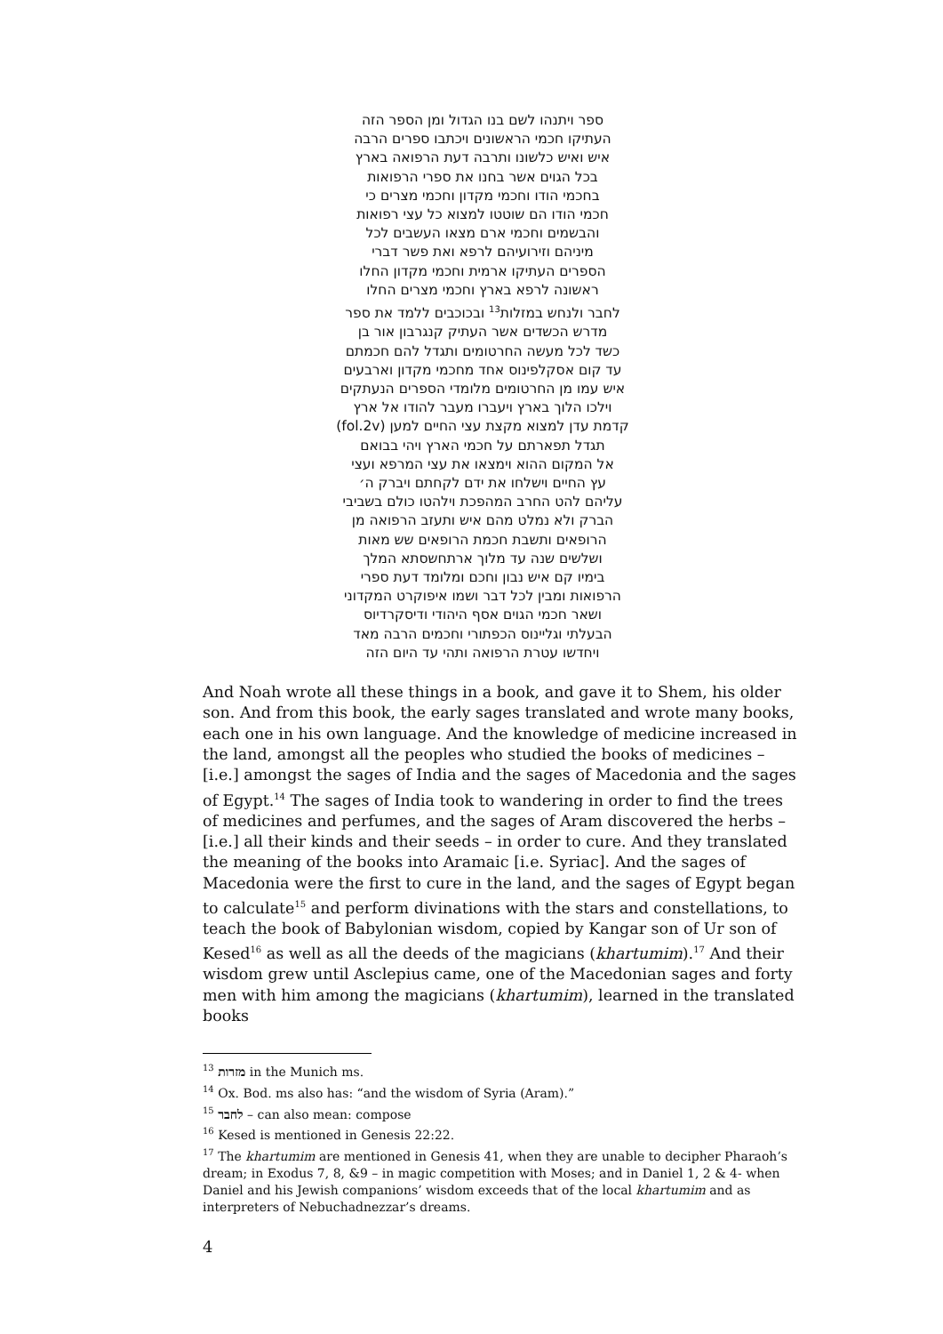ספר ויתנהו לשם בנו הגדול ומן הספר הזה
העתיקו חכמי הראשונים ויכתבו ספרים הרבה
איש ואיש כלשונו ותרבה דעת הרפואה בארץ
בכל הגוים אשר בחנו את ספרי הרפואות
בחכמי הודו וחכמי מקדון וחכמי מצרים כי
חכמי הודו הם שוטטו למצוא כל עצי רפואות
והבשמים וחכמי ארם מצאו העשבים לכל
מיניהם וזירועיהם לרפא ואת פשר דברי
הספרים העתיקו ארמית וחכמי מקדון החלו
ראשונה לרפא בארץ וחכמי מצרים החלו
לחבר ולנחש במזלות<sup>13</sup> ובכוכבים ללמד את ספר
מדרש הכשדים אשר העתיק קנגרבון אור בן
כשד לכל מעשה החרטומים ותגדל להם חכמתם
עד קום אסקלפינוס אחד מחכמי מקדון וארבעים
איש עמו מן החרטומים מלומדי הספרים הנעתקים
וילכו הלוך בארץ ויעברו מעבר להודו אל ארץ
קדמת עדן למצוא מקצת עצי החיים למען (fol.2v)
תגדל תפארתם על חכמי הארץ ויהי בבואם
אל המקום ההוא וימצאו את עצי המרפא ועצי
עץ החיים וישלחו את ידם לקחתם ויברק ה׳
עליהם להט החרב המהפכת וילהטו כולם בשביבי
הברק ולא נמלט מהם איש ותעזב הרפואה מן
הרופאים ותשבת חכמת הרופאים שש מאות
ושלשים שנה עד מלוך ארתחשסתא המלך
בימיו קם איש נבון וחכם ומלומד דעת ספרי
הרפואות ומבין לכל דבר ושמו איפוקרט המקדוני
ושאר חכמי הגוים אסף היהודי ודיסקרדיוס
הבעלתי וגליינוס הכפתורי וחכמים הרבה מאד
ויחדשו עטרת הרפואה ותהי עד היום הזה
And Noah wrote all these things in a book, and gave it to Shem, his older son. And from this book, the early sages translated and wrote many books, each one in his own language. And the knowledge of medicine increased in the land, amongst all the peoples who studied the books of medicines – [i.e.] amongst the sages of India and the sages of Macedonia and the sages of Egypt.<sup>14</sup> The sages of India took to wandering in order to find the trees of medicines and perfumes, and the sages of Aram discovered the herbs – [i.e.] all their kinds and their seeds – in order to cure. And they translated the meaning of the books into Aramaic [i.e. Syriac]. And the sages of Macedonia were the first to cure in the land, and the sages of Egypt began to calculate<sup>15</sup> and perform divinations with the stars and constellations, to teach the book of Babylonian wisdom, copied by Kangar son of Ur son of Kesed<sup>16</sup> as well as all the deeds of the magicians (khartumim).<sup>17</sup> And their wisdom grew until Asclepius came, one of the Macedonian sages and forty men with him among the magicians (khartumim), learned in the translated books
<sup>13</sup> מזרות in the Munich ms.
<sup>14</sup> Ox. Bod. ms also has: “and the wisdom of Syria (Aram).”
<sup>15</sup> לחבר – can also mean: compose
<sup>16</sup> Kesed is mentioned in Genesis 22:22.
<sup>17</sup> The khartumim are mentioned in Genesis 41, when they are unable to decipher Pharaoh’s dream; in Exodus 7, 8, &9 – in magic competition with Moses; and in Daniel 1, 2 & 4- when Daniel and his Jewish companions’ wisdom exceeds that of the local khartumim and as interpreters of Nebuchadnezzar’s dreams.
4